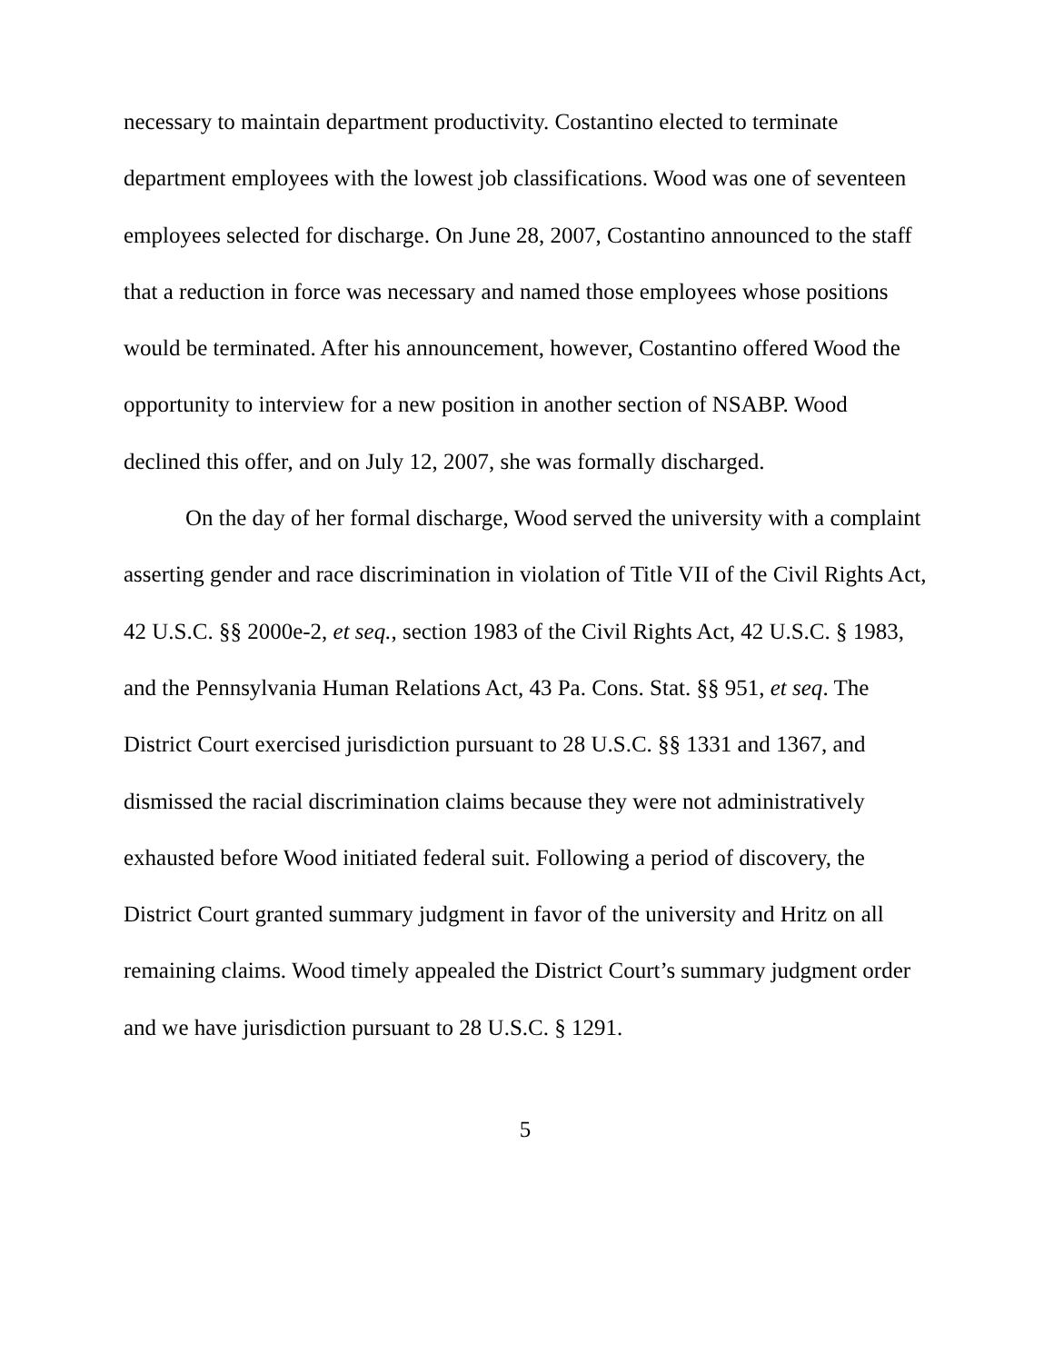necessary to maintain department productivity. Costantino elected to terminate department employees with the lowest job classifications. Wood was one of seventeen employees selected for discharge. On June 28, 2007, Costantino announced to the staff that a reduction in force was necessary and named those employees whose positions would be terminated. After his announcement, however, Costantino offered Wood the opportunity to interview for a new position in another section of NSABP. Wood declined this offer, and on July 12, 2007, she was formally discharged.
On the day of her formal discharge, Wood served the university with a complaint asserting gender and race discrimination in violation of Title VII of the Civil Rights Act, 42 U.S.C. §§ 2000e-2, et seq., section 1983 of the Civil Rights Act, 42 U.S.C. § 1983, and the Pennsylvania Human Relations Act, 43 Pa. Cons. Stat. §§ 951, et seq. The District Court exercised jurisdiction pursuant to 28 U.S.C. §§ 1331 and 1367, and dismissed the racial discrimination claims because they were not administratively exhausted before Wood initiated federal suit. Following a period of discovery, the District Court granted summary judgment in favor of the university and Hritz on all remaining claims. Wood timely appealed the District Court’s summary judgment order and we have jurisdiction pursuant to 28 U.S.C. § 1291.
5